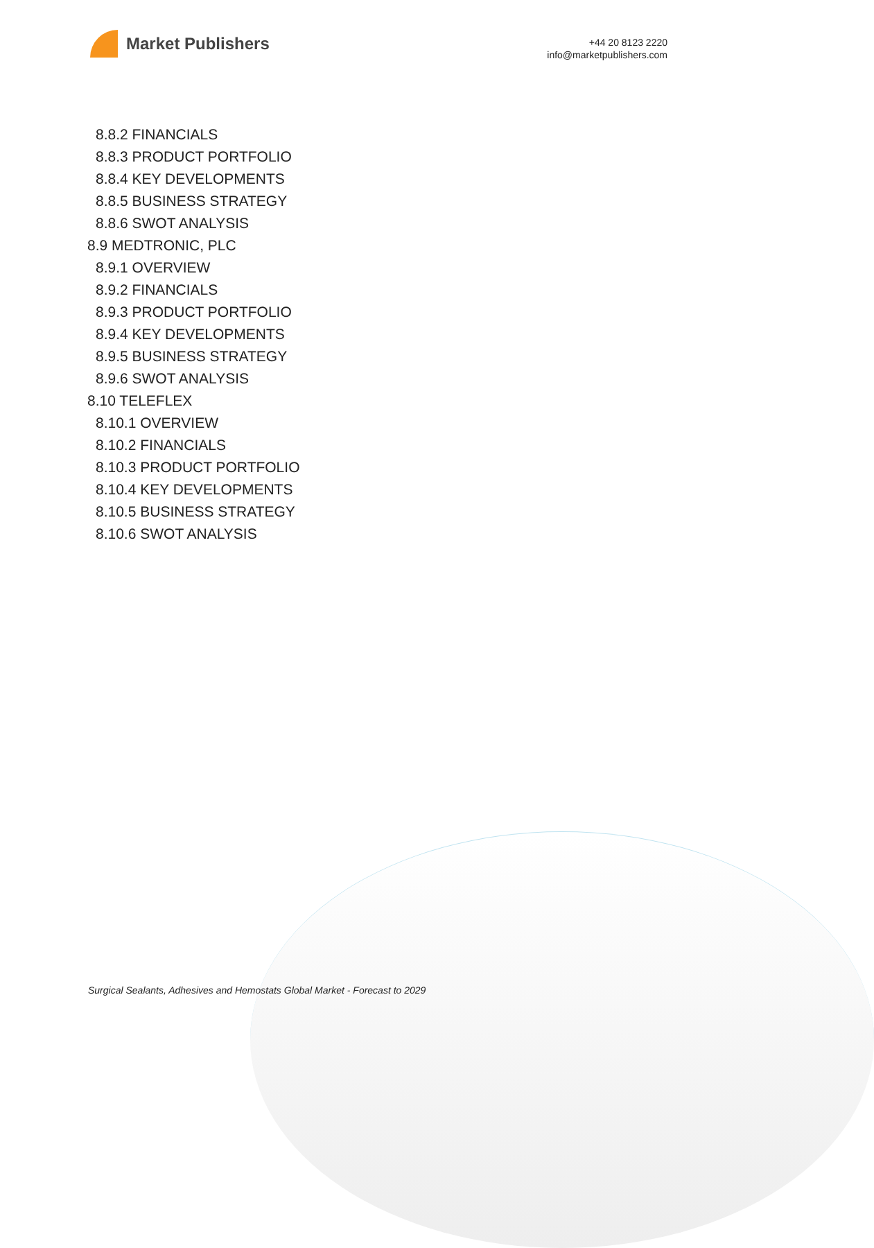Market Publishers
+44 20 8123 2220
info@marketpublishers.com
8.8.2 FINANCIALS
8.8.3 PRODUCT PORTFOLIO
8.8.4 KEY DEVELOPMENTS
8.8.5 BUSINESS STRATEGY
8.8.6 SWOT ANALYSIS
8.9 MEDTRONIC, PLC
8.9.1 OVERVIEW
8.9.2 FINANCIALS
8.9.3 PRODUCT PORTFOLIO
8.9.4 KEY DEVELOPMENTS
8.9.5 BUSINESS STRATEGY
8.9.6 SWOT ANALYSIS
8.10 TELEFLEX
8.10.1 OVERVIEW
8.10.2 FINANCIALS
8.10.3 PRODUCT PORTFOLIO
8.10.4 KEY DEVELOPMENTS
8.10.5 BUSINESS STRATEGY
8.10.6 SWOT ANALYSIS
Surgical Sealants, Adhesives and Hemostats Global Market - Forecast to 2029